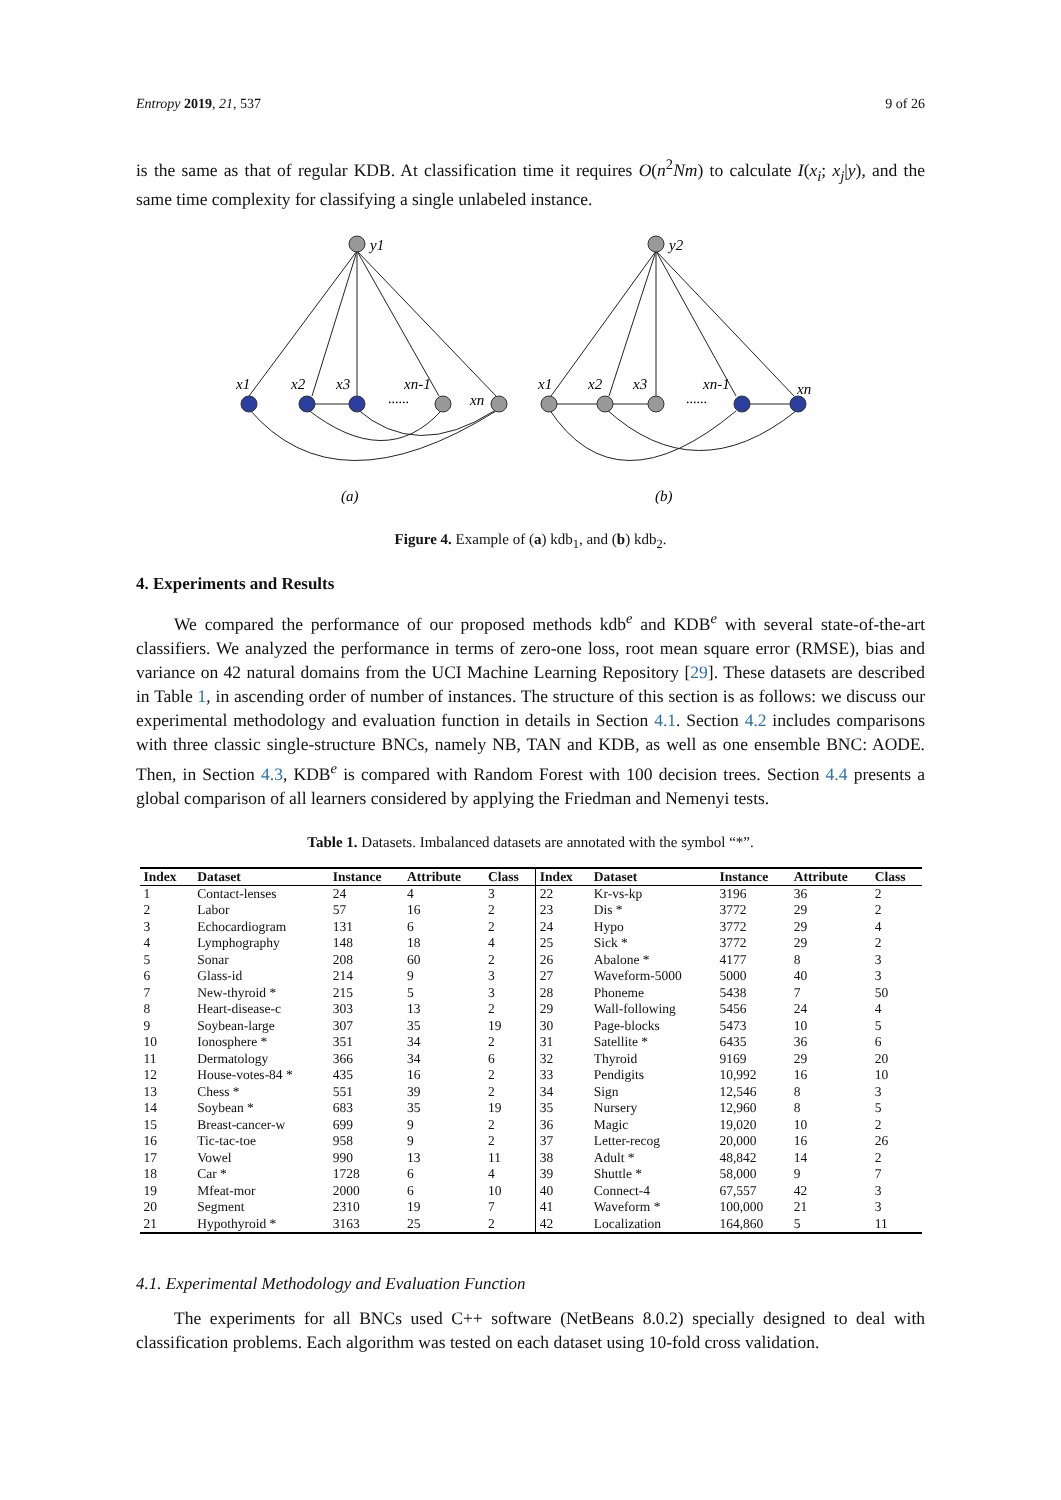Entropy 2019, 21, 537 9 of 26
is the same as that of regular KDB. At classification time it requires O(n<sup>2</sup>Nm) to calculate I(x<sub>i</sub>; x<sub>j</sub>|y), and the same time complexity for classifying a single unlabeled instance.
y1
y2
x1
x2
x3
xn-1
xn
x1
x2
x3
xn-1
xn
(a)
(b)
......
......
Figure 4. Example of (a) kdb<sub>1</sub>, and (b) kdb<sub>2</sub>.
4. Experiments and Results
We compared the performance of our proposed methods kdb<sup>e</sup> and KDB<sup>e</sup> with several state-of-the-art classifiers. We analyzed the performance in terms of zero-one loss, root mean square error (RMSE), bias and variance on 42 natural domains from the UCI Machine Learning Repository [29]. These datasets are described in Table 1, in ascending order of number of instances. The structure of this section is as follows: we discuss our experimental methodology and evaluation function in details in Section 4.1. Section 4.2 includes comparisons with three classic single-structure BNCs, namely NB, TAN and KDB, as well as one ensemble BNC: AODE. Then, in Section 4.3, KDB<sup>e</sup> is compared with Random Forest with 100 decision trees. Section 4.4 presents a global comparison of all learners considered by applying the Friedman and Nemenyi tests.
Table 1. Datasets. Imbalanced datasets are annotated with the symbol “*”.
| Index | Dataset | Instance | Attribute | Class | Index | Dataset | Instance | Attribute | Class |
| --- | --- | --- | --- | --- | --- | --- | --- | --- | --- |
| 1 | Contact-lenses | 24 | 4 | 3 | 22 | Kr-vs-kp | 3196 | 36 | 2 |
| 2 | Labor | 57 | 16 | 2 | 23 | Dis * | 3772 | 29 | 2 |
| 3 | Echocardiogram | 131 | 6 | 2 | 24 | Hypo | 3772 | 29 | 4 |
| 4 | Lymphography | 148 | 18 | 4 | 25 | Sick * | 3772 | 29 | 2 |
| 5 | Sonar | 208 | 60 | 2 | 26 | Abalone * | 4177 | 8 | 3 |
| 6 | Glass-id | 214 | 9 | 3 | 27 | Waveform-5000 | 5000 | 40 | 3 |
| 7 | New-thyroid * | 215 | 5 | 3 | 28 | Phoneme | 5438 | 7 | 50 |
| 8 | Heart-disease-c | 303 | 13 | 2 | 29 | Wall-following | 5456 | 24 | 4 |
| 9 | Soybean-large | 307 | 35 | 19 | 30 | Page-blocks | 5473 | 10 | 5 |
| 10 | Ionosphere * | 351 | 34 | 2 | 31 | Satellite * | 6435 | 36 | 6 |
| 11 | Dermatology | 366 | 34 | 6 | 32 | Thyroid | 9169 | 29 | 20 |
| 12 | House-votes-84 * | 435 | 16 | 2 | 33 | Pendigits | 10,992 | 16 | 10 |
| 13 | Chess * | 551 | 39 | 2 | 34 | Sign | 12,546 | 8 | 3 |
| 14 | Soybean * | 683 | 35 | 19 | 35 | Nursery | 12,960 | 8 | 5 |
| 15 | Breast-cancer-w | 699 | 9 | 2 | 36 | Magic | 19,020 | 10 | 2 |
| 16 | Tic-tac-toe | 958 | 9 | 2 | 37 | Letter-recog | 20,000 | 16 | 26 |
| 17 | Vowel | 990 | 13 | 11 | 38 | Adult * | 48,842 | 14 | 2 |
| 18 | Car * | 1728 | 6 | 4 | 39 | Shuttle * | 58,000 | 9 | 7 |
| 19 | Mfeat-mor | 2000 | 6 | 10 | 40 | Connect-4 | 67,557 | 42 | 3 |
| 20 | Segment | 2310 | 19 | 7 | 41 | Waveform * | 100,000 | 21 | 3 |
| 21 | Hypothyroid * | 3163 | 25 | 2 | 42 | Localization | 164,860 | 5 | 11 |
4.1. Experimental Methodology and Evaluation Function
The experiments for all BNCs used C++ software (NetBeans 8.0.2) specially designed to deal with classification problems. Each algorithm was tested on each dataset using 10-fold cross validation.